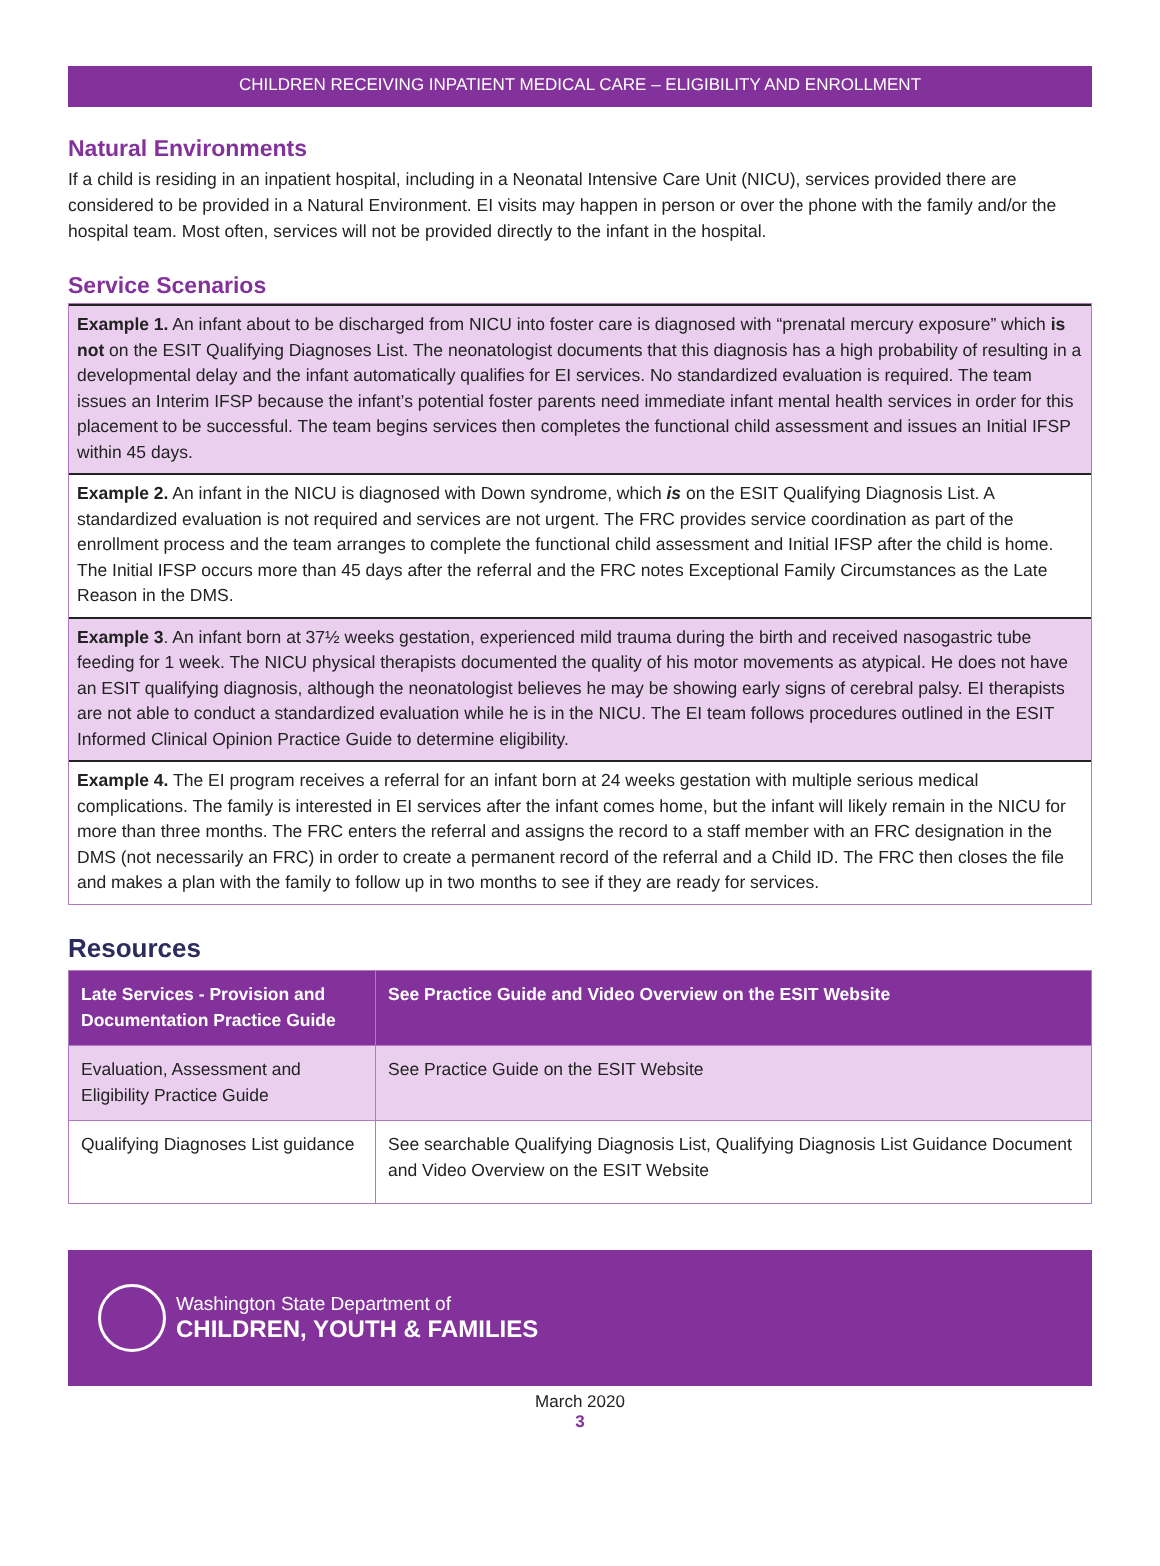CHILDREN RECEIVING INPATIENT MEDICAL CARE – ELIGIBILITY AND ENROLLMENT
Natural Environments
If a child is residing in an inpatient hospital, including in a Neonatal Intensive Care Unit (NICU), services provided there are considered to be provided in a Natural Environment. EI visits may happen in person or over the phone with the family and/or the hospital team. Most often, services will not be provided directly to the infant in the hospital.
Service Scenarios
Example 1. An infant about to be discharged from NICU into foster care is diagnosed with “prenatal mercury exposure” which is not on the ESIT Qualifying Diagnoses List. The neonatologist documents that this diagnosis has a high probability of resulting in a developmental delay and the infant automatically qualifies for EI services. No standardized evaluation is required. The team issues an Interim IFSP because the infant’s potential foster parents need immediate infant mental health services in order for this placement to be successful. The team begins services then completes the functional child assessment and issues an Initial IFSP within 45 days.
Example 2. An infant in the NICU is diagnosed with Down syndrome, which is on the ESIT Qualifying Diagnosis List. A standardized evaluation is not required and services are not urgent. The FRC provides service coordination as part of the enrollment process and the team arranges to complete the functional child assessment and Initial IFSP after the child is home. The Initial IFSP occurs more than 45 days after the referral and the FRC notes Exceptional Family Circumstances as the Late Reason in the DMS.
Example 3. An infant born at 37½ weeks gestation, experienced mild trauma during the birth and received nasogastric tube feeding for 1 week. The NICU physical therapists documented the quality of his motor movements as atypical. He does not have an ESIT qualifying diagnosis, although the neonatologist believes he may be showing early signs of cerebral palsy. EI therapists are not able to conduct a standardized evaluation while he is in the NICU. The EI team follows procedures outlined in the ESIT Informed Clinical Opinion Practice Guide to determine eligibility.
Example 4. The EI program receives a referral for an infant born at 24 weeks gestation with multiple serious medical complications. The family is interested in EI services after the infant comes home, but the infant will likely remain in the NICU for more than three months. The FRC enters the referral and assigns the record to a staff member with an FRC designation in the DMS (not necessarily an FRC) in order to create a permanent record of the referral and a Child ID. The FRC then closes the file and makes a plan with the family to follow up in two months to see if they are ready for services.
Resources
| Late Services - Provision and Documentation Practice Guide | See Practice Guide and Video Overview on the ESIT Website |
| --- | --- |
| Evaluation, Assessment and Eligibility Practice Guide | See Practice Guide on the ESIT Website |
| Qualifying Diagnoses List guidance | See searchable Qualifying Diagnosis List, Qualifying Diagnosis List Guidance Document and Video Overview on the ESIT Website |
Washington State Department of
CHILDREN, YOUTH & FAMILIES
March 2020
3